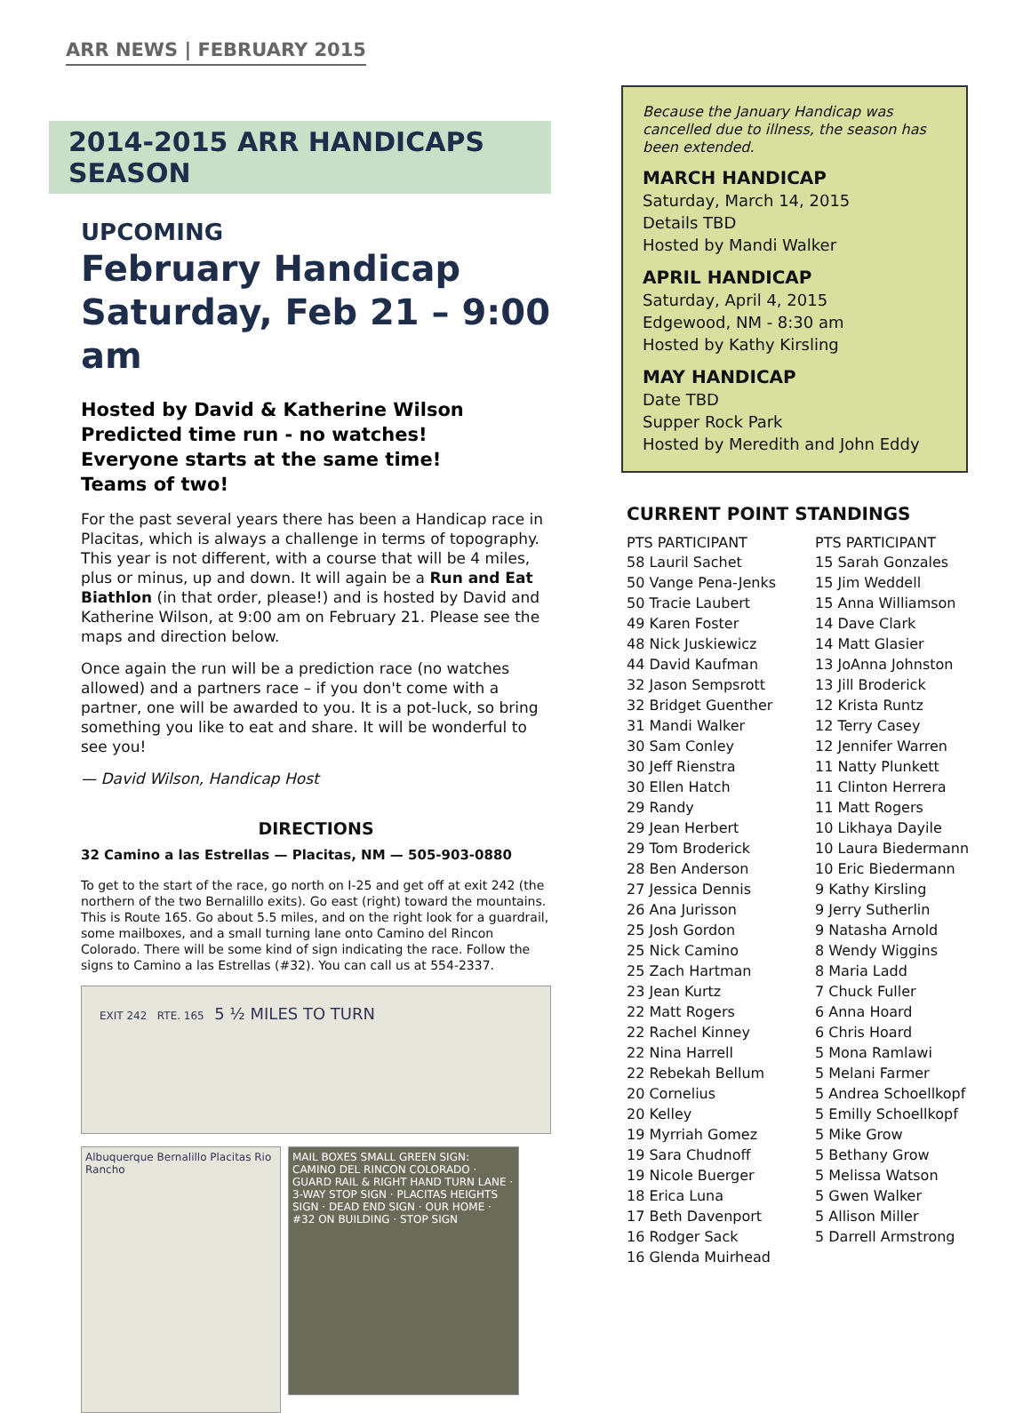ARR NEWS | FEBRUARY 2015
2014-2015 ARR HANDICAPS SEASON
UPCOMING
February Handicap
Saturday, Feb 21 – 9:00 am
Hosted by David & Katherine Wilson
Predicted time run - no watches!
Everyone starts at the same time!
Teams of two!
For the past several years there has been a Handicap race in Placitas, which is always a challenge in terms of topography. This year is not different, with a course that will be 4 miles, plus or minus, up and down. It will again be a Run and Eat Biathlon (in that order, please!) and is hosted by David and Katherine Wilson, at 9:00 am on February 21. Please see the maps and direction below.
Once again the run will be a prediction race (no watches allowed) and a partners race – if you don't come with a partner, one will be awarded to you. It is a pot-luck, so bring something you like to eat and share. It will be wonderful to see you!
— David Wilson, Handicap Host
DIRECTIONS
32 Camino a las Estrellas — Placitas, NM — 505-903-0880
To get to the start of the race, go north on I-25 and get off at exit 242 (the northern of the two Bernalillo exits). Go east (right) toward the mountains. This is Route 165. Go about 5.5 miles, and on the right look for a guardrail, some mailboxes, and a small turning lane onto Camino del Rincon Colorado. There will be some kind of sign indicating the race. Follow the signs to Camino a las Estrellas (#32). You can call us at 554-2337.
EXIT 242 RTE. 165 5 ½ MILES TO TURN
Albuquerque Bernalillo Placitas Rio Rancho
MAIL BOXES SMALL GREEN SIGN: CAMINO DEL RINCON COLORADO · GUARD RAIL & RIGHT HAND TURN LANE · 3-WAY STOP SIGN · PLACITAS HEIGHTS SIGN · DEAD END SIGN · OUR HOME · #32 ON BUILDING · STOP SIGN
Because the January Handicap was cancelled due to illness, the season has been extended.
MARCH HANDICAP
Saturday, March 14, 2015
Details TBD
Hosted by Mandi Walker
APRIL HANDICAP
Saturday, April 4, 2015
Edgewood, NM - 8:30 am
Hosted by Kathy Kirsling
MAY HANDICAP
Date TBD
Supper Rock Park
Hosted by Meredith and John Eddy
CURRENT POINT STANDINGS
| PTS PARTICIPANT | PTS PARTICIPANT |
| --- | --- |
| 58 Lauril Sachet | 15 Sarah Gonzales |
| 50 Vange Pena-Jenks | 15 Jim Weddell |
| 50 Tracie Laubert | 15 Anna Williamson |
| 49 Karen Foster | 14 Dave Clark |
| 48 Nick Juskiewicz | 14 Matt Glasier |
| 44 David Kaufman | 13 JoAnna Johnston |
| 32 Jason Sempsrott | 13 Jill Broderick |
| 32 Bridget Guenther | 12 Krista Runtz |
| 31 Mandi Walker | 12 Terry Casey |
| 30 Sam Conley | 12 Jennifer Warren |
| 30 Jeff Rienstra | 11 Natty Plunkett |
| 30 Ellen Hatch | 11 Clinton Herrera |
| 29 Randy | 11 Matt Rogers |
| 29 Jean Herbert | 10 Likhaya Dayile |
| 29 Tom Broderick | 10 Laura Biedermann |
| 28 Ben Anderson | 10 Eric Biedermann |
| 27 Jessica Dennis | 9 Kathy Kirsling |
| 26 Ana Jurisson | 9 Jerry Sutherlin |
| 25 Josh Gordon | 9 Natasha Arnold |
| 25 Nick Camino | 8 Wendy Wiggins |
| 25 Zach Hartman | 8 Maria Ladd |
| 23 Jean Kurtz | 7 Chuck Fuller |
| 22 Matt Rogers | 6 Anna Hoard |
| 22 Rachel Kinney | 6 Chris Hoard |
| 22 Nina Harrell | 5 Mona Ramlawi |
| 22 Rebekah Bellum | 5 Melani Farmer |
| 20 Cornelius | 5 Andrea Schoellkopf |
| 20 Kelley | 5 Emilly Schoellkopf |
| 19 Myrriah Gomez | 5 Mike Grow |
| 19 Sara Chudnoff | 5 Bethany Grow |
| 19 Nicole Buerger | 5 Melissa Watson |
| 18 Erica Luna | 5 Gwen Walker |
| 17 Beth Davenport | 5 Allison Miller |
| 16 Rodger Sack | 5 Darrell Armstrong |
| 16 Glenda Muirhead | |